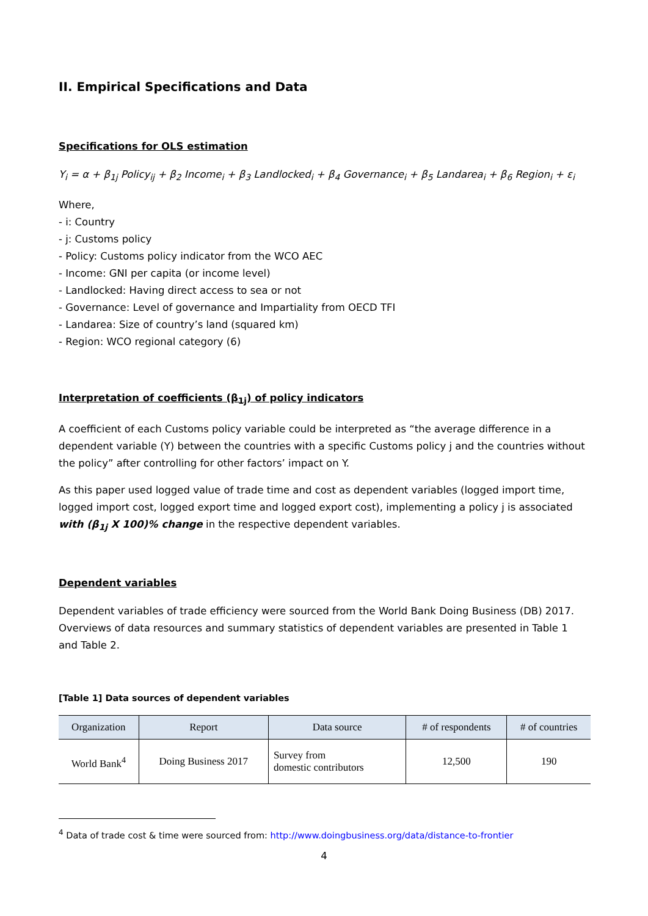II. Empirical Specifications and Data
Specifications for OLS estimation
Y<sub>i</sub> = α + β<sub>1j</sub> Policy<sub>ij</sub> + β<sub>2</sub> Income<sub>i</sub> + β<sub>3</sub> Landlocked<sub>i</sub> + β<sub>4</sub> Governance<sub>i</sub> + β<sub>5</sub> Landarea<sub>i</sub> + β<sub>6</sub> Region<sub>i</sub> + ε<sub>i</sub>
Where,
- i: Country
- j: Customs policy
- Policy: Customs policy indicator from the WCO AEC
- Income: GNI per capita (or income level)
- Landlocked: Having direct access to sea or not
- Governance: Level of governance and Impartiality from OECD TFI
- Landarea: Size of country’s land (squared km)
- Region: WCO regional category (6)
Interpretation of coefficients (β<sub>1j</sub>) of policy indicators
A coefficient of each Customs policy variable could be interpreted as “the average difference in a dependent variable (Y) between the countries with a specific Customs policy j and the countries without the policy” after controlling for other factors’ impact on Y.
As this paper used logged value of trade time and cost as dependent variables (logged import time, logged import cost, logged export time and logged export cost), implementing a policy j is associated with (β<sub>1j</sub> X 100)% change in the respective dependent variables.
Dependent variables
Dependent variables of trade efficiency were sourced from the World Bank Doing Business (DB) 2017. Overviews of data resources and summary statistics of dependent variables are presented in Table 1 and Table 2.
[Table 1] Data sources of dependent variables
| Organization | Report | Data source | # of respondents | # of countries |
| --- | --- | --- | --- | --- |
| World Bank<sup>4</sup> | Doing Business 2017 | Survey from domestic contributors | 12,500 | 190 |
<sup>4</sup> Data of trade cost & time were sourced from: http://www.doingbusiness.org/data/distance-to-frontier
4